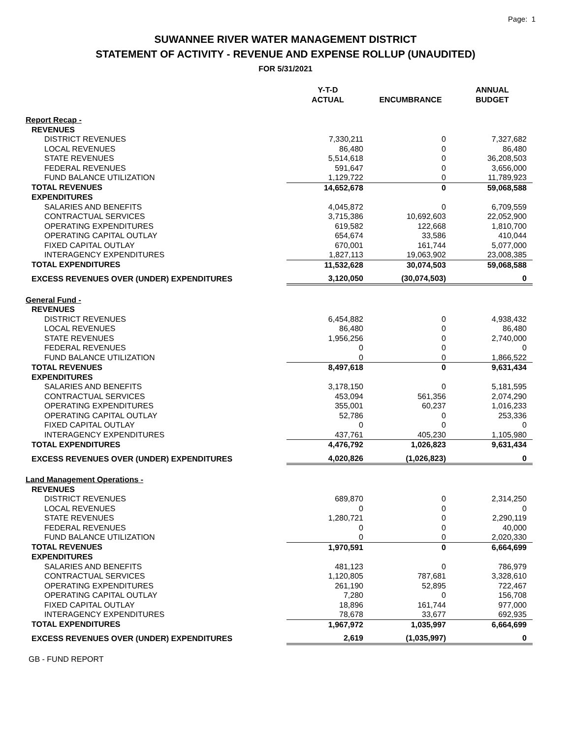Page: 1
SUWANNEE RIVER WATER MANAGEMENT DISTRICT
STATEMENT OF ACTIVITY - REVENUE AND EXPENSE ROLLUP (UNAUDITED)
FOR 5/31/2021
| | Y-T-D ACTUAL | ENCUMBRANCE | ANNUAL BUDGET |
| --- | --- | --- | --- |
| Report Recap - | | | |
| REVENUES | | | |
| DISTRICT REVENUES | 7,330,211 | 0 | 7,327,682 |
| LOCAL REVENUES | 86,480 | 0 | 86,480 |
| STATE REVENUES | 5,514,618 | 0 | 36,208,503 |
| FEDERAL REVENUES | 591,647 | 0 | 3,656,000 |
| FUND BALANCE UTILIZATION | 1,129,722 | 0 | 11,789,923 |
| TOTAL REVENUES | 14,652,678 | 0 | 59,068,588 |
| EXPENDITURES | | | |
| SALARIES AND BENEFITS | 4,045,872 | 0 | 6,709,559 |
| CONTRACTUAL SERVICES | 3,715,386 | 10,692,603 | 22,052,900 |
| OPERATING EXPENDITURES | 619,582 | 122,668 | 1,810,700 |
| OPERATING CAPITAL OUTLAY | 654,674 | 33,586 | 410,044 |
| FIXED CAPITAL OUTLAY | 670,001 | 161,744 | 5,077,000 |
| INTERAGENCY EXPENDITURES | 1,827,113 | 19,063,902 | 23,008,385 |
| TOTAL EXPENDITURES | 11,532,628 | 30,074,503 | 59,068,588 |
| EXCESS REVENUES OVER (UNDER) EXPENDITURES | 3,120,050 | (30,074,503) | 0 |
| General Fund - | | | |
| REVENUES | | | |
| DISTRICT REVENUES | 6,454,882 | 0 | 4,938,432 |
| LOCAL REVENUES | 86,480 | 0 | 86,480 |
| STATE REVENUES | 1,956,256 | 0 | 2,740,000 |
| FEDERAL REVENUES | 0 | 0 | 0 |
| FUND BALANCE UTILIZATION | 0 | 0 | 1,866,522 |
| TOTAL REVENUES | 8,497,618 | 0 | 9,631,434 |
| EXPENDITURES | | | |
| SALARIES AND BENEFITS | 3,178,150 | 0 | 5,181,595 |
| CONTRACTUAL SERVICES | 453,094 | 561,356 | 2,074,290 |
| OPERATING EXPENDITURES | 355,001 | 60,237 | 1,016,233 |
| OPERATING CAPITAL OUTLAY | 52,786 | 0 | 253,336 |
| FIXED CAPITAL OUTLAY | 0 | 0 | 0 |
| INTERAGENCY EXPENDITURES | 437,761 | 405,230 | 1,105,980 |
| TOTAL EXPENDITURES | 4,476,792 | 1,026,823 | 9,631,434 |
| EXCESS REVENUES OVER (UNDER) EXPENDITURES | 4,020,826 | (1,026,823) | 0 |
| Land Management Operations - | | | |
| REVENUES | | | |
| DISTRICT REVENUES | 689,870 | 0 | 2,314,250 |
| LOCAL REVENUES | 0 | 0 | 0 |
| STATE REVENUES | 1,280,721 | 0 | 2,290,119 |
| FEDERAL REVENUES | 0 | 0 | 40,000 |
| FUND BALANCE UTILIZATION | 0 | 0 | 2,020,330 |
| TOTAL REVENUES | 1,970,591 | 0 | 6,664,699 |
| EXPENDITURES | | | |
| SALARIES AND BENEFITS | 481,123 | 0 | 786,979 |
| CONTRACTUAL SERVICES | 1,120,805 | 787,681 | 3,328,610 |
| OPERATING EXPENDITURES | 261,190 | 52,895 | 722,467 |
| OPERATING CAPITAL OUTLAY | 7,280 | 0 | 156,708 |
| FIXED CAPITAL OUTLAY | 18,896 | 161,744 | 977,000 |
| INTERAGENCY EXPENDITURES | 78,678 | 33,677 | 692,935 |
| TOTAL EXPENDITURES | 1,967,972 | 1,035,997 | 6,664,699 |
| EXCESS REVENUES OVER (UNDER) EXPENDITURES | 2,619 | (1,035,997) | 0 |
GB - FUND REPORT